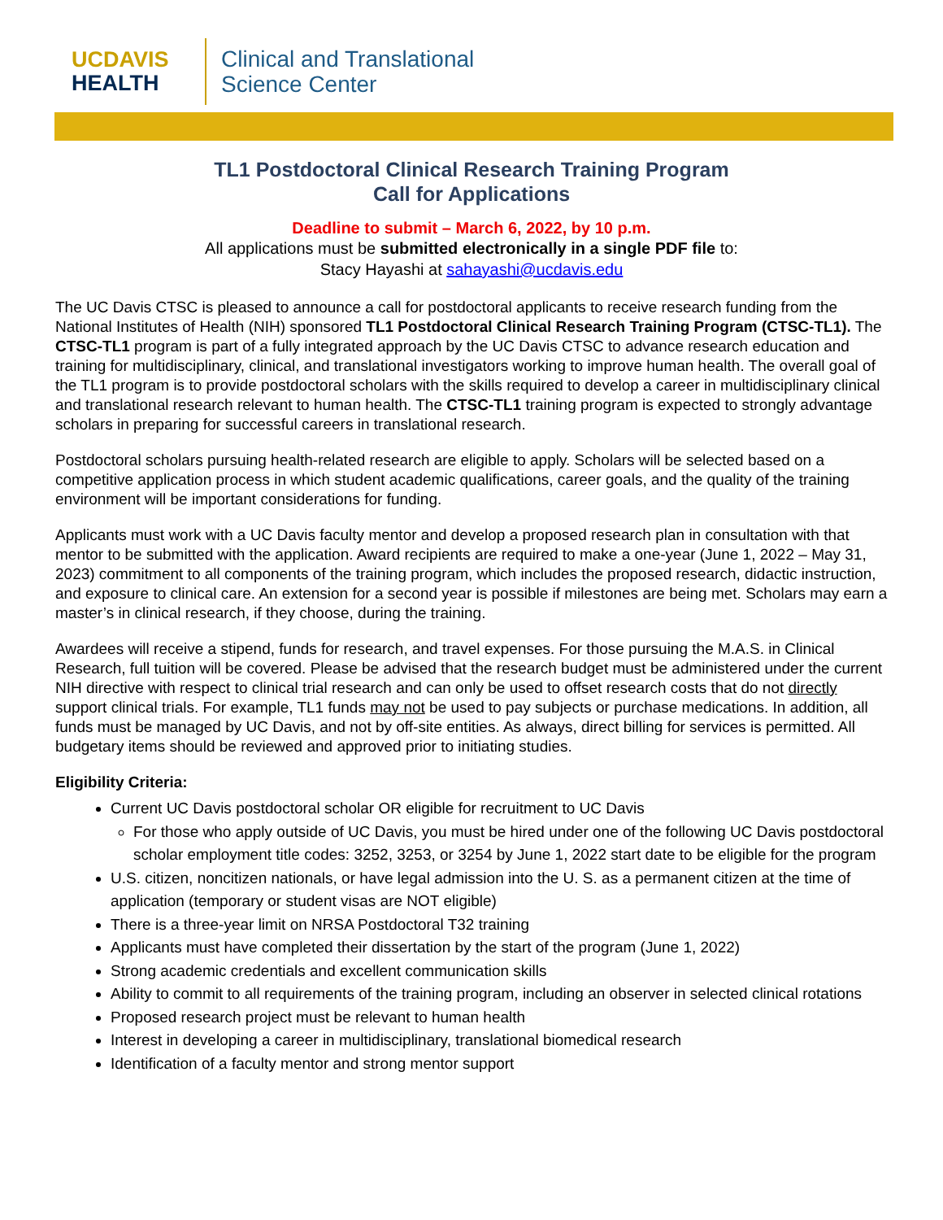UC DAVIS
HEALTH
Clinical and Translational
Science Center
TL1 Postdoctoral Clinical Research Training Program
Call for Applications
Deadline to submit – March 6, 2022, by 10 p.m.
All applications must be submitted electronically in a single PDF file to:
Stacy Hayashi at sahayashi@ucdavis.edu
The UC Davis CTSC is pleased to announce a call for postdoctoral applicants to receive research funding from the National Institutes of Health (NIH) sponsored TL1 Postdoctoral Clinical Research Training Program (CTSC-TL1). The CTSC-TL1 program is part of a fully integrated approach by the UC Davis CTSC to advance research education and training for multidisciplinary, clinical, and translational investigators working to improve human health. The overall goal of the TL1 program is to provide postdoctoral scholars with the skills required to develop a career in multidisciplinary clinical and translational research relevant to human health. The CTSC-TL1 training program is expected to strongly advantage scholars in preparing for successful careers in translational research.
Postdoctoral scholars pursuing health-related research are eligible to apply. Scholars will be selected based on a competitive application process in which student academic qualifications, career goals, and the quality of the training environment will be important considerations for funding.
Applicants must work with a UC Davis faculty mentor and develop a proposed research plan in consultation with that mentor to be submitted with the application. Award recipients are required to make a one-year (June 1, 2022 – May 31, 2023) commitment to all components of the training program, which includes the proposed research, didactic instruction, and exposure to clinical care. An extension for a second year is possible if milestones are being met. Scholars may earn a master’s in clinical research, if they choose, during the training.
Awardees will receive a stipend, funds for research, and travel expenses. For those pursuing the M.A.S. in Clinical Research, full tuition will be covered. Please be advised that the research budget must be administered under the current NIH directive with respect to clinical trial research and can only be used to offset research costs that do not directly support clinical trials. For example, TL1 funds may not be used to pay subjects or purchase medications. In addition, all funds must be managed by UC Davis, and not by off-site entities. As always, direct billing for services is permitted. All budgetary items should be reviewed and approved prior to initiating studies.
Eligibility Criteria:
Current UC Davis postdoctoral scholar OR eligible for recruitment to UC Davis
For those who apply outside of UC Davis, you must be hired under one of the following UC Davis postdoctoral scholar employment title codes: 3252, 3253, or 3254 by June 1, 2022 start date to be eligible for the program
U.S. citizen, noncitizen nationals, or have legal admission into the U. S. as a permanent citizen at the time of application (temporary or student visas are NOT eligible)
There is a three-year limit on NRSA Postdoctoral T32 training
Applicants must have completed their dissertation by the start of the program (June 1, 2022)
Strong academic credentials and excellent communication skills
Ability to commit to all requirements of the training program, including an observer in selected clinical rotations
Proposed research project must be relevant to human health
Interest in developing a career in multidisciplinary, translational biomedical research
Identification of a faculty mentor and strong mentor support